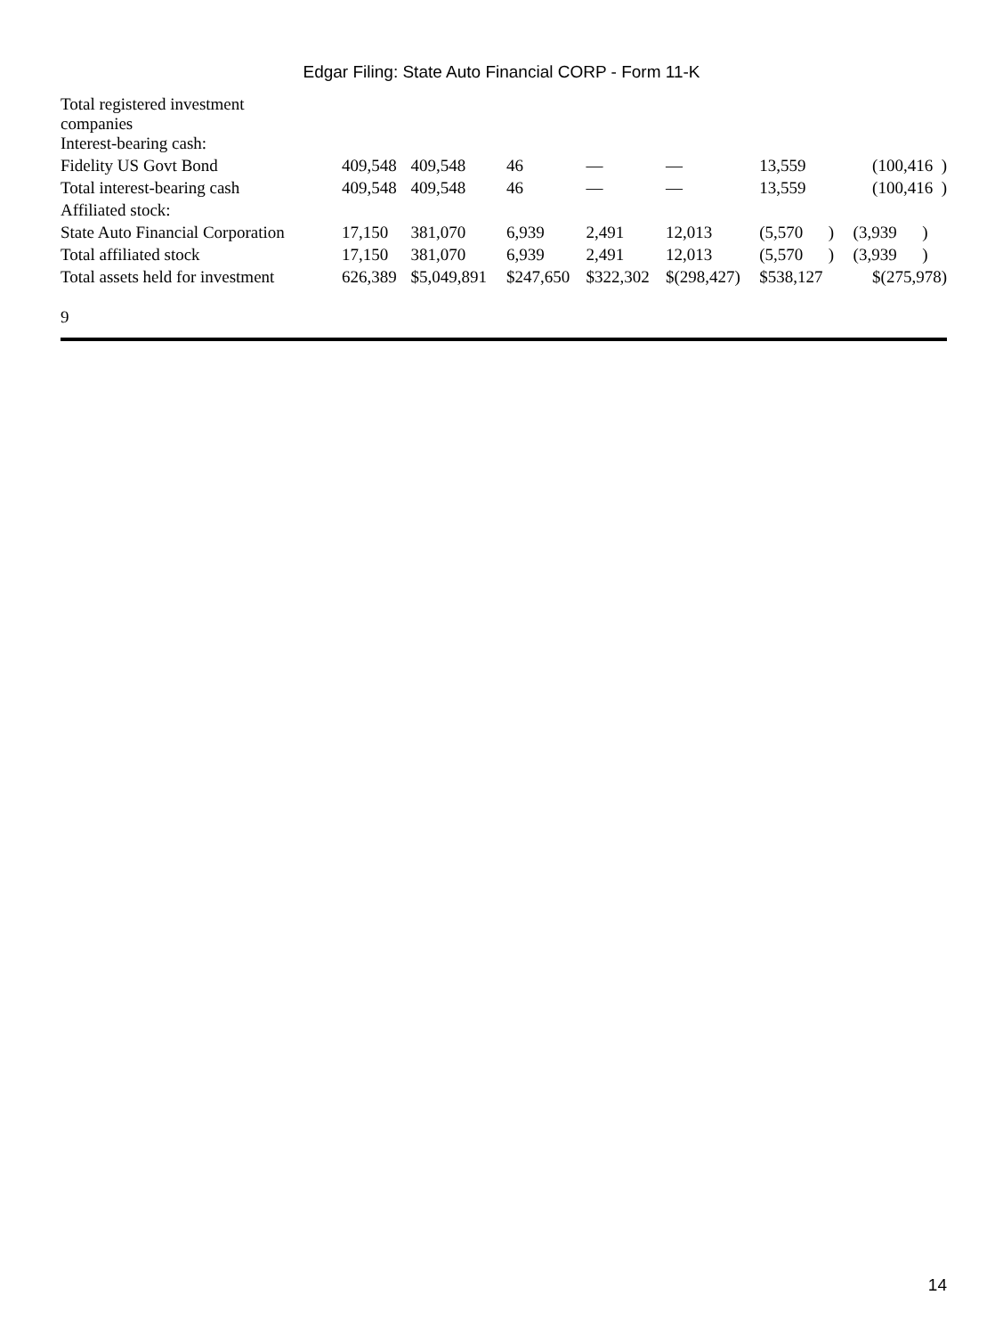Edgar Filing: State Auto Financial CORP - Form 11-K
| Total registered investment companies | | | | | | | |
| Interest-bearing cash: | | | | | | | |
| Fidelity US Govt Bond | 409,548 | 409,548 | 46 | — | — | 13,559 | (100,416 ) |
| Total interest-bearing cash | 409,548 | 409,548 | 46 | — | — | 13,559 | (100,416 ) |
| Affiliated stock: | | | | | | | |
| State Auto Financial Corporation | 17,150 | 381,070 | 6,939 | 2,491 | 12,013 | (5,570 ) | (3,939 ) |
| Total affiliated stock | 17,150 | 381,070 | 6,939 | 2,491 | 12,013 | (5,570 ) | (3,939 ) |
| Total assets held for investment | 626,389 | $5,049,891 | $247,650 | $322,302 | $(298,427) | $538,127 | $(275,978) |
9
14